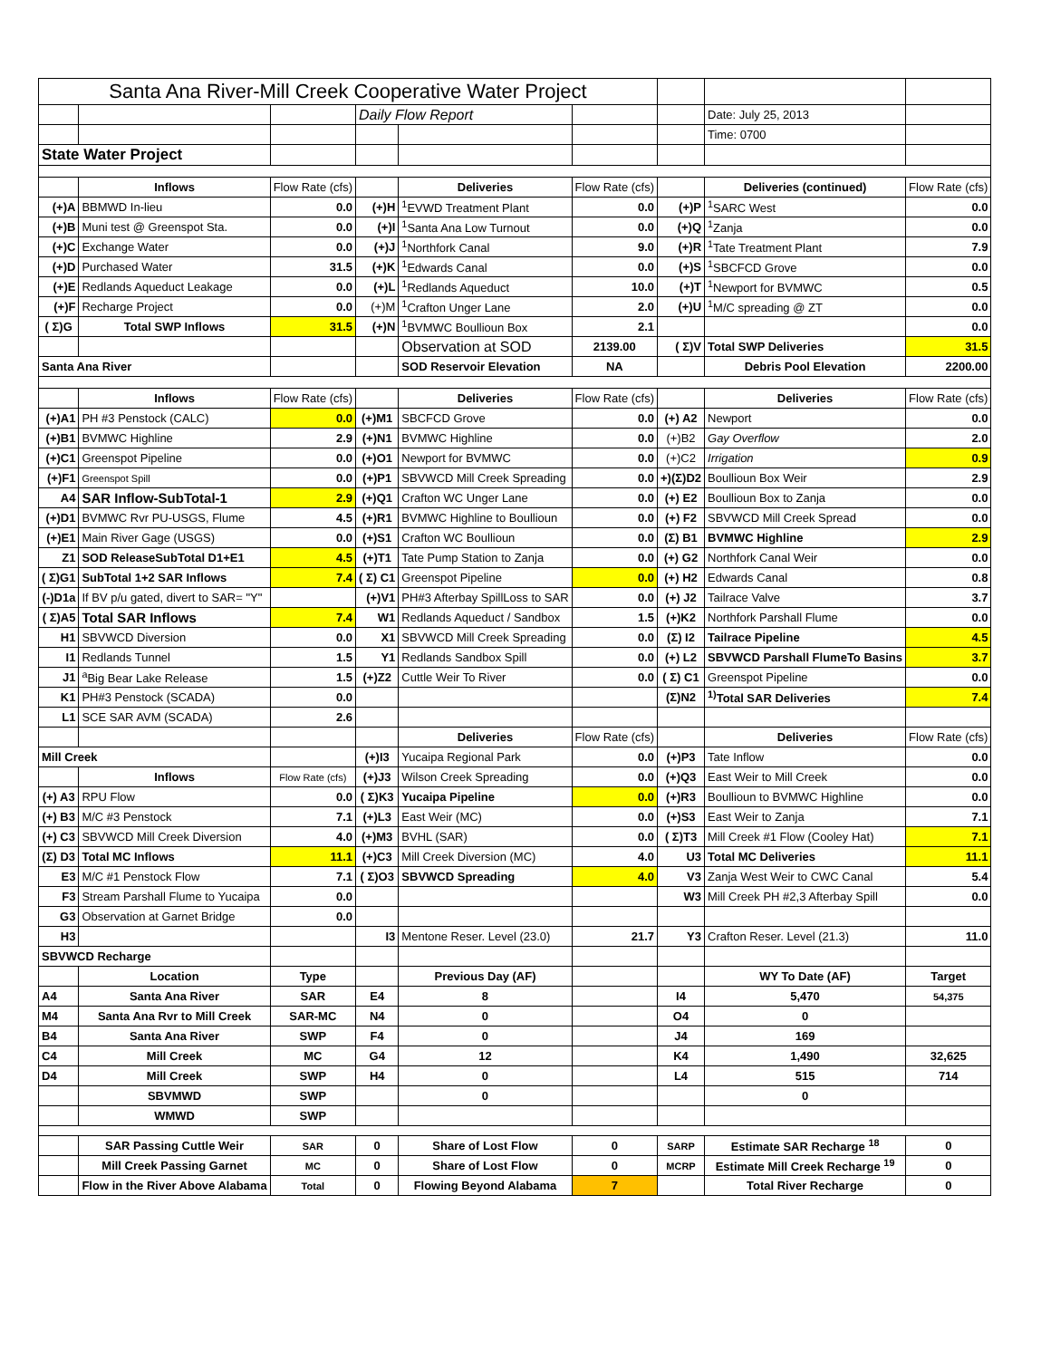| Santa Ana River-Mill Creek Cooperative Water Project | | | | | | | | |
| | | | Daily Flow Report | | | | Date: July 25, 2013 | |
| | | | | | | | Time: 0700 | |
| State Water Project | | | | | | | | |
| | Inflows | Flow Rate (cfs) | | Deliveries | Flow Rate (cfs) | | Deliveries (continued) | Flow Rate (cfs) |
| (+)A | BBMWD In-lieu | 0.0 | (+)H | <sup>1</sup> EVWD Treatment Plant | 0.0 | (+)P | <sup>1</sup> SARC West | 0.0 |
| (+)B | Muni test @ Greenspot Sta. | 0.0 | (+)I | <sup>1</sup> Santa Ana Low Turnout | 0.0 | (+)Q | <sup>1</sup> Zanja | 0.0 |
| (+)C | Exchange Water | 0.0 | (+)J | <sup>1</sup> Northfork Canal | 9.0 | (+)R | <sup>1</sup> Tate Treatment Plant | 7.9 |
| (+)D | Purchased Water | 31.5 | (+)K | <sup>1</sup> Edwards Canal | 0.0 | (+)S | <sup>1</sup> SBCFCD Grove | 0.0 |
| (+)E | Redlands Aqueduct Leakage | 0.0 | (+)L | <sup>1</sup> Redlands Aqueduct | 10.0 | (+)T | <sup>1</sup> Newport for BVMWC | 0.5 |
| (+)F | Recharge Project | 0.0 | (+)M | <sup>1</sup> Crafton Unger Lane | 2.0 | (+)U | <sup>1</sup> M/C spreading @ ZT | 0.0 |
| ( Σ)G | Total SWP Inflows | 31.5 | (+)N | <sup>1</sup> BVMWC Boullioun Box | 2.1 | | | 0.0 |
| | | | | Observation at SOD | 2139.00 | ( Σ)V | Total SWP Deliveries | 31.5 |
| Santa Ana River | | | | SOD Reservoir Elevation | NA | | Debris Pool Elevation | 2200.00 |
| | Inflows | Flow Rate (cfs) | | Deliveries | Flow Rate (cfs) | | Deliveries | Flow Rate (cfs) |
| (+)A1 | PH #3 Penstock (CALC) | 0.0 | (+)M1 | SBCFCD Grove | 0.0 | (+) A2 | Newport | 0.0 |
| (+)B1 | BVMWC Highline | 2.9 | (+)N1 | BVMWC Highline | 0.0 | (+)B2 | Gay Overflow | 2.0 |
| (+)C1 | Greenspot Pipeline | 0.0 | (+)O1 | Newport for BVMWC | 0.0 | (+)C2 | Irrigation | 0.9 |
| (+)F1 | Greenspot Spill | 0.0 | (+)P1 | SBVWCD Mill Creek Spreading | 0.0 | +)(Σ)D2 | Boullioun Box Weir | 2.9 |
| A4 | SAR Inflow-SubTotal-1 | 2.9 | (+)Q1 | Crafton WC Unger Lane | 0.0 | (+) E2 | Boullioun Box to Zanja | 0.0 |
| (+)D1 | BVMWC Rvr PU-USGS, Flume | 4.5 | (+)R1 | BVMWC Highline to Boullioun | 0.0 | (+) F2 | SBVWCD Mill Creek Spread | 0.0 |
| (+)E1 | Main River Gage (USGS) | 0.0 | (+)S1 | Crafton WC Boullioun | 0.0 | (Σ) B1 | BVMWC Highline | 2.9 |
| Z1 | SOD ReleaseSubTotal D1+E1 | 4.5 | (+)T1 | Tate Pump Station to Zanja | 0.0 | (+) G2 | Northfork Canal Weir | 0.0 |
| ( Σ)G1 | SubTotal 1+2 SAR Inflows | 7.4 | ( Σ) C1 | Greenspot Pipeline | 0.0 | (+) H2 | Edwards Canal | 0.8 |
| (-)D1a | If BV p/u gated, divert to SAR= "Y" | | (+)V1 | PH#3 Afterbay SpillLoss to SAR | 0.0 | (+) J2 | Tailrace Valve | 3.7 |
| ( Σ)A5 | Total SAR Inflows | 7.4 | W1 | Redlands Aqueduct / Sandbox | 1.5 | (+)K2 | Northfork Parshall Flume | 0.0 |
| H1 | SBVWCD Diversion | 0.0 | X1 | SBVWCD Mill Creek Spreading | 0.0 | (Σ) I2 | Tailrace Pipeline | 4.5 |
| I1 | Redlands Tunnel | 1.5 | Y1 | Redlands Sandbox Spill | 0.0 | (+) L2 | SBVWCD Parshall FlumeTo Basins | 3.7 |
| J1 | <sup>a</sup> Big Bear Lake Release | 1.5 | (+)Z2 | Cuttle Weir To River | 0.0 | ( Σ) C1 | Greenspot Pipeline | 0.0 |
| K1 | PH#3 Penstock (SCADA) | 0.0 | | | | (Σ)N2 | <sup>1)</sup> Total SAR Deliveries | 7.4 |
| L1 | SCE SAR AVM (SCADA) | 2.6 | | | | | | |
| | | | | Deliveries | Flow Rate (cfs) | | Deliveries | Flow Rate (cfs) |
| Mill Creek | | | (+)I3 | Yucaipa Regional Park | 0.0 | (+)P3 | Tate Inflow | 0.0 |
| | Inflows | Flow Rate (cfs) | (+)J3 | Wilson Creek Spreading | 0.0 | (+)Q3 | East Weir to Mill Creek | 0.0 |
| (+) A3 | RPU Flow | 0.0 | ( Σ)K3 | Yucaipa Pipeline | 0.0 | (+)R3 | Boullioun to BVMWC Highline | 0.0 |
| (+) B3 | M/C #3 Penstock | 7.1 | (+)L3 | East Weir (MC) | 0.0 | (+)S3 | East Weir to Zanja | 7.1 |
| (+) C3 | SBVWCD Mill Creek Diversion | 4.0 | (+)M3 | BVHL (SAR) | 0.0 | ( Σ)T3 | Mill Creek #1 Flow (Cooley Hat) | 7.1 |
| (Σ) D3 | Total MC Inflows | 11.1 | (+)C3 | Mill Creek Diversion (MC) | 4.0 | U3 | Total MC Deliveries | 11.1 |
| E3 | M/C #1 Penstock Flow | 7.1 | ( Σ)O3 | SBVWCD Spreading | 4.0 | V3 | Zanja West Weir to CWC Canal | 5.4 |
| F3 | Stream Parshall Flume to Yucaipa | 0.0 | | | | W3 | Mill Creek PH #2,3 Afterbay Spill | 0.0 |
| G3 | Observation at Garnet Bridge | 0.0 | | | | | | |
| H3 | | | I3 | Mentone Reser. Level (23.0) | 21.7 | Y3 | Crafton Reser. Level (21.3) | 11.0 |
| SBVWCD Recharge | | | | | | | | |
| | Location | Type | | Previous Day (AF) | | | WY To Date (AF) | Target |
| A4 | Santa Ana River | SAR | E4 | 8 | | I4 | 5,470 | 54,375 |
| M4 | Santa Ana Rvr to Mill Creek | SAR-MC | N4 | 0 | | O4 | 0 | |
| B4 | Santa Ana River | SWP | F4 | 0 | | J4 | 169 | |
| C4 | Mill Creek | MC | G4 | 12 | | K4 | 1,490 | 32,625 |
| D4 | Mill Creek | SWP | H4 | 0 | | L4 | 515 | 714 |
| | SBVMWD | SWP | | 0 | | | 0 | |
| | WMWD | SWP | | | | | | |
| | SAR Passing Cuttle Weir | SAR | 0 | Share of Lost Flow | 0 | SARP | Estimate SAR Recharge <sup>18</sup> | 0 |
| | Mill Creek Passing Garnet | MC | 0 | Share of Lost Flow | 0 | MCRP | Estimate Mill Creek Recharge <sup>19</sup> | 0 |
| | Flow in the River Above Alabama | Total | 0 | Flowing Beyond Alabama | 7 | | Total River Recharge | 0 |